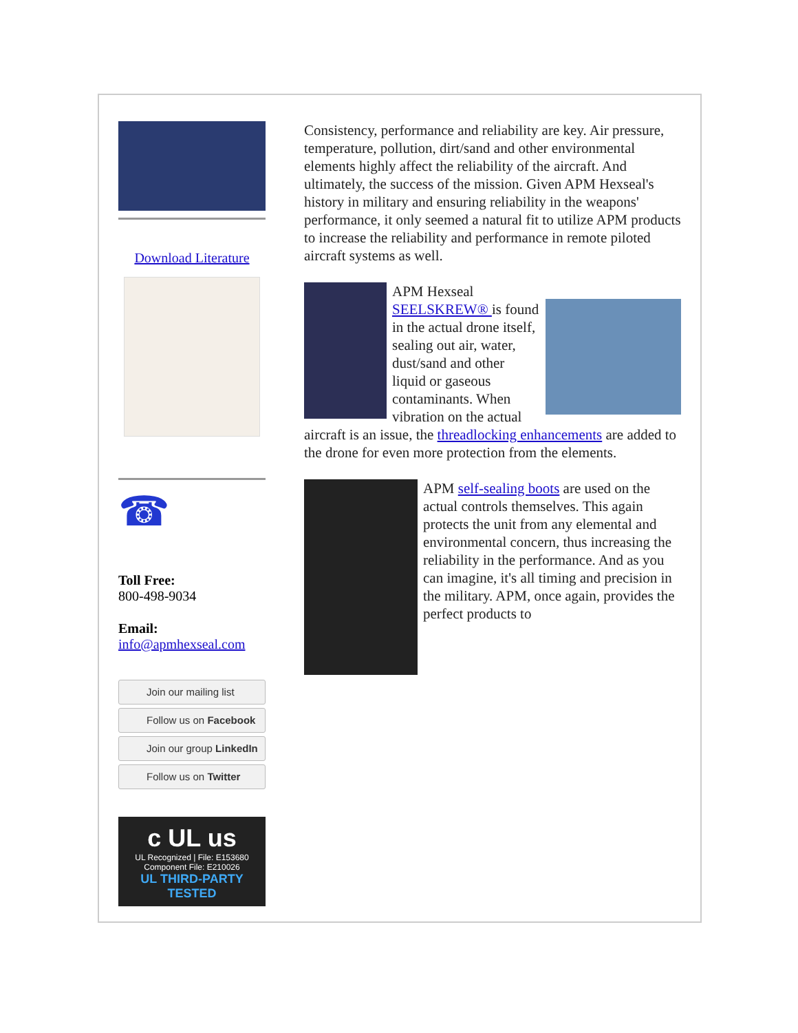Download Literature
☎
Toll Free:
800-498-9034
Email:
info@apmhexseal.com
Join our mailing list
Follow us on Facebook
Join our group LinkedIn
Follow us on Twitter
c UL us
UL Recognized | File: E153680
Component File: E210026
UL THIRD-PARTY TESTED
Consistency, performance and reliability are key. Air pressure, temperature, pollution, dirt/sand and other environmental elements highly affect the reliability of the aircraft. And ultimately, the success of the mission. Given APM Hexseal's history in military and ensuring reliability in the weapons' performance, it only seemed a natural fit to utilize APM products to increase the reliability and performance in remote piloted aircraft systems as well.
APM Hexseal SEELSKREW® is found in the actual drone itself, sealing out air, water, dust/sand and other liquid or gaseous contaminants. When vibration on the actual aircraft is an issue, the threadlocking enhancements are added to the drone for even more protection from the elements.
APM self-sealing boots are used on the actual controls themselves. This again protects the unit from any elemental and environmental concern, thus increasing the reliability in the performance. And as you can imagine, it's all timing and precision in the military. APM, once again, provides the perfect products to